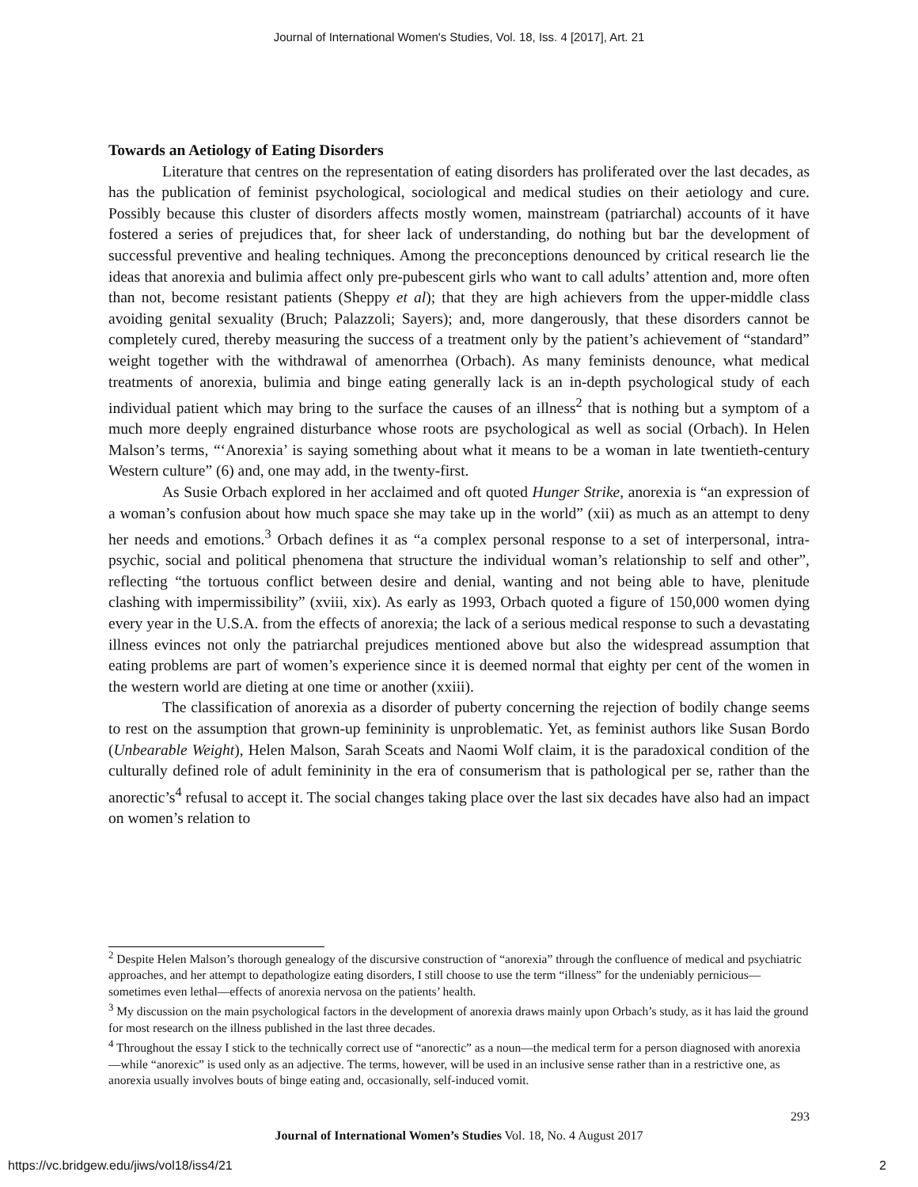Journal of International Women's Studies, Vol. 18, Iss. 4 [2017], Art. 21
Towards an Aetiology of Eating Disorders
Literature that centres on the representation of eating disorders has proliferated over the last decades, as has the publication of feminist psychological, sociological and medical studies on their aetiology and cure. Possibly because this cluster of disorders affects mostly women, mainstream (patriarchal) accounts of it have fostered a series of prejudices that, for sheer lack of understanding, do nothing but bar the development of successful preventive and healing techniques. Among the preconceptions denounced by critical research lie the ideas that anorexia and bulimia affect only pre-pubescent girls who want to call adults’ attention and, more often than not, become resistant patients (Sheppy et al); that they are high achievers from the upper-middle class avoiding genital sexuality (Bruch; Palazzoli; Sayers); and, more dangerously, that these disorders cannot be completely cured, thereby measuring the success of a treatment only by the patient’s achievement of “standard” weight together with the withdrawal of amenorrhea (Orbach). As many feminists denounce, what medical treatments of anorexia, bulimia and binge eating generally lack is an in-depth psychological study of each individual patient which may bring to the surface the causes of an illness<sup>2</sup> that is nothing but a symptom of a much more deeply engrained disturbance whose roots are psychological as well as social (Orbach). In Helen Malson’s terms, “‘Anorexia’ is saying something about what it means to be a woman in late twentieth-century Western culture” (6) and, one may add, in the twenty-first.
As Susie Orbach explored in her acclaimed and oft quoted Hunger Strike, anorexia is “an expression of a woman’s confusion about how much space she may take up in the world” (xii) as much as an attempt to deny her needs and emotions.<sup>3</sup> Orbach defines it as “a complex personal response to a set of interpersonal, intra-psychic, social and political phenomena that structure the individual woman’s relationship to self and other”, reflecting “the tortuous conflict between desire and denial, wanting and not being able to have, plenitude clashing with impermissibility” (xviii, xix). As early as 1993, Orbach quoted a figure of 150,000 women dying every year in the U.S.A. from the effects of anorexia; the lack of a serious medical response to such a devastating illness evinces not only the patriarchal prejudices mentioned above but also the widespread assumption that eating problems are part of women’s experience since it is deemed normal that eighty per cent of the women in the western world are dieting at one time or another (xxiii).
The classification of anorexia as a disorder of puberty concerning the rejection of bodily change seems to rest on the assumption that grown-up femininity is unproblematic. Yet, as feminist authors like Susan Bordo (Unbearable Weight), Helen Malson, Sarah Sceats and Naomi Wolf claim, it is the paradoxical condition of the culturally defined role of adult femininity in the era of consumerism that is pathological per se, rather than the anorectic’s<sup>4</sup> refusal to accept it. The social changes taking place over the last six decades have also had an impact on women’s relation to
<sup>2</sup> Despite Helen Malson’s thorough genealogy of the discursive construction of “anorexia” through the confluence of medical and psychiatric approaches, and her attempt to depathologize eating disorders, I still choose to use the term “illness” for the undeniably pernicious—sometimes even lethal—effects of anorexia nervosa on the patients’ health.
<sup>3</sup> My discussion on the main psychological factors in the development of anorexia draws mainly upon Orbach’s study, as it has laid the ground for most research on the illness published in the last three decades.
<sup>4</sup> Throughout the essay I stick to the technically correct use of “anorectic” as a noun—the medical term for a person diagnosed with anorexia—while “anorexic” is used only as an adjective. The terms, however, will be used in an inclusive sense rather than in a restrictive one, as anorexia usually involves bouts of binge eating and, occasionally, self-induced vomit.
293
Journal of International Women’s Studies Vol. 18, No. 4 August 2017
https://vc.bridgew.edu/jiws/vol18/iss4/21 2